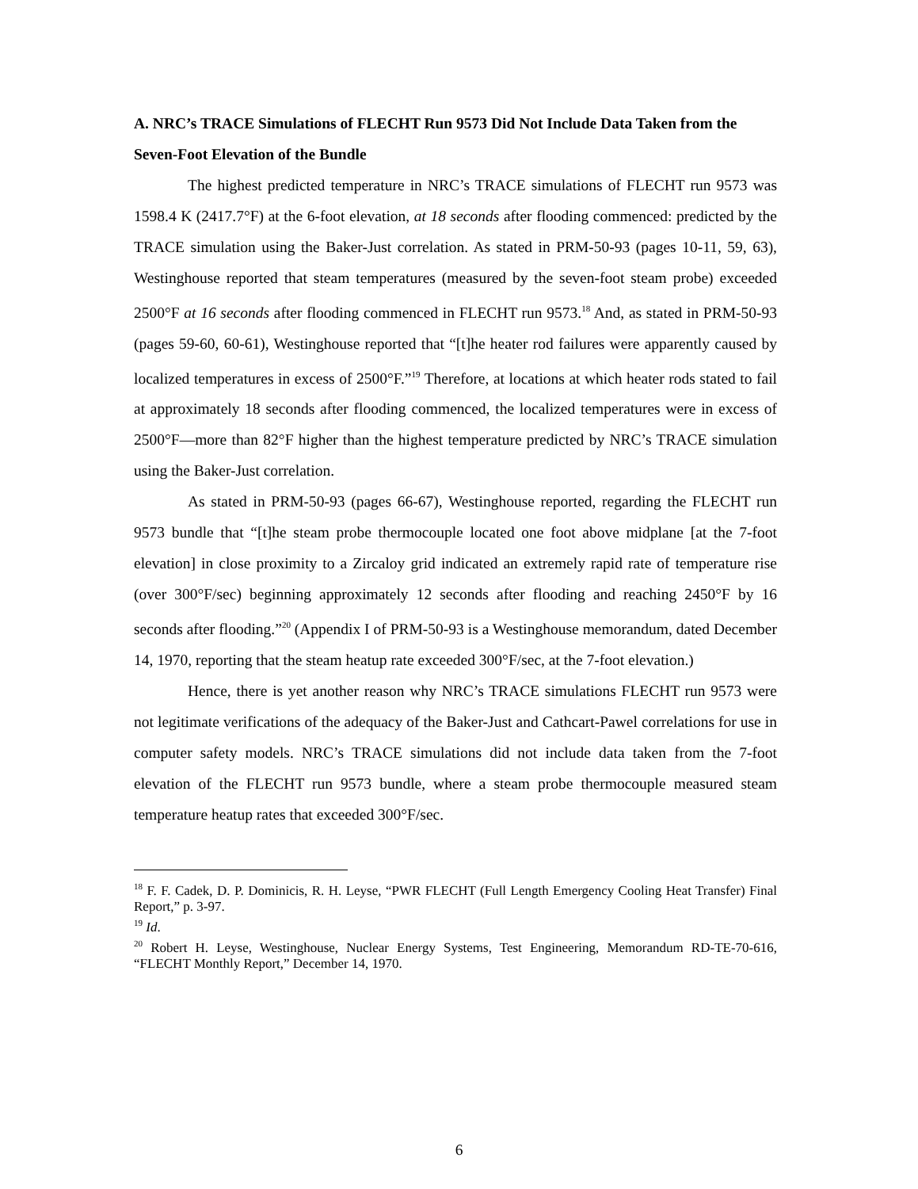A. NRC’s TRACE Simulations of FLECHT Run 9573 Did Not Include Data Taken from the Seven-Foot Elevation of the Bundle
The highest predicted temperature in NRC’s TRACE simulations of FLECHT run 9573 was 1598.4 K (2417.7°F) at the 6-foot elevation, at 18 seconds after flooding commenced: predicted by the TRACE simulation using the Baker-Just correlation. As stated in PRM-50-93 (pages 10-11, 59, 63), Westinghouse reported that steam temperatures (measured by the seven-foot steam probe) exceeded 2500°F at 16 seconds after flooding commenced in FLECHT run 9573.<sup>18</sup> And, as stated in PRM-50-93 (pages 59-60, 60-61), Westinghouse reported that “[t]he heater rod failures were apparently caused by localized temperatures in excess of 2500°F.”<sup>19</sup> Therefore, at locations at which heater rods stated to fail at approximately 18 seconds after flooding commenced, the localized temperatures were in excess of 2500°F—more than 82°F higher than the highest temperature predicted by NRC’s TRACE simulation using the Baker-Just correlation.
As stated in PRM-50-93 (pages 66-67), Westinghouse reported, regarding the FLECHT run 9573 bundle that “[t]he steam probe thermocouple located one foot above midplane [at the 7-foot elevation] in close proximity to a Zircaloy grid indicated an extremely rapid rate of temperature rise (over 300°F/sec) beginning approximately 12 seconds after flooding and reaching 2450°F by 16 seconds after flooding.”<sup>20</sup> (Appendix I of PRM-50-93 is a Westinghouse memorandum, dated December 14, 1970, reporting that the steam heatup rate exceeded 300°F/sec, at the 7-foot elevation.)
Hence, there is yet another reason why NRC’s TRACE simulations FLECHT run 9573 were not legitimate verifications of the adequacy of the Baker-Just and Cathcart-Pawel correlations for use in computer safety models. NRC’s TRACE simulations did not include data taken from the 7-foot elevation of the FLECHT run 9573 bundle, where a steam probe thermocouple measured steam temperature heatup rates that exceeded 300°F/sec.
<sup>18</sup> F. F. Cadek, D. P. Dominicis, R. H. Leyse, “PWR FLECHT (Full Length Emergency Cooling Heat Transfer) Final Report,” p. 3-97.
<sup>19</sup> Id.
<sup>20</sup> Robert H. Leyse, Westinghouse, Nuclear Energy Systems, Test Engineering, Memorandum RD-TE-70-616, “FLECHT Monthly Report,” December 14, 1970.
6